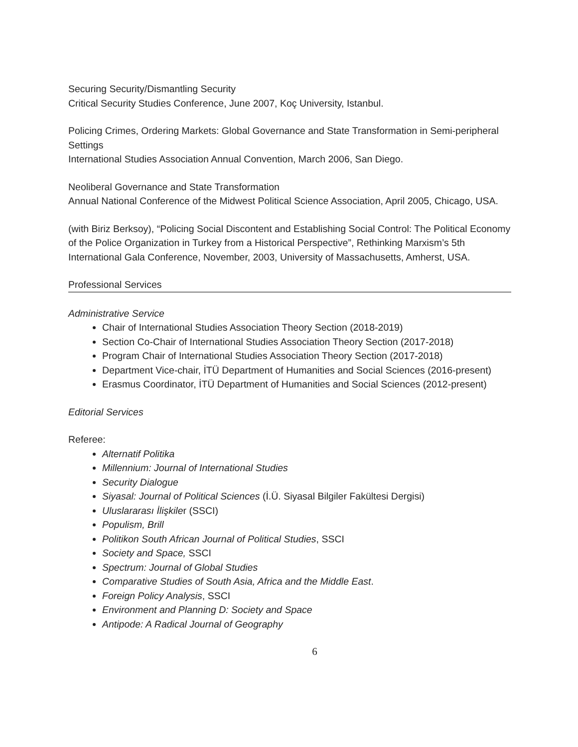Securing Security/Dismantling Security
Critical Security Studies Conference, June 2007, Koç University, Istanbul.
Policing Crimes, Ordering Markets: Global Governance and State Transformation in Semi-peripheral Settings
International Studies Association Annual Convention, March 2006, San Diego.
Neoliberal Governance and State Transformation
Annual National Conference of the Midwest Political Science Association, April 2005, Chicago, USA.
(with Biriz Berksoy), “Policing Social Discontent and Establishing Social Control: The Political Economy of the Police Organization in Turkey from a Historical Perspective”, Rethinking Marxism’s 5th International Gala Conference, November, 2003, University of Massachusetts, Amherst, USA.
Professional Services
Administrative Service
Chair of International Studies Association Theory Section (2018-2019)
Section Co-Chair of International Studies Association Theory Section (2017-2018)
Program Chair of International Studies Association Theory Section (2017-2018)
Department Vice-chair, İTÜ Department of Humanities and Social Sciences (2016-present)
Erasmus Coordinator, İTÜ Department of Humanities and Social Sciences (2012-present)
Editorial Services
Referee:
Alternatif Politika
Millennium: Journal of International Studies
Security Dialogue
Siyasal: Journal of Political Sciences (İ.Ü. Siyasal Bilgiler Fakültesi Dergisi)
Uluslararası İlişkiler (SSCI)
Populism, Brill
Politikon South African Journal of Political Studies, SSCI
Society and Space, SSCI
Spectrum: Journal of Global Studies
Comparative Studies of South Asia, Africa and the Middle East.
Foreign Policy Analysis, SSCI
Environment and Planning D: Society and Space
Antipode: A Radical Journal of Geography
6